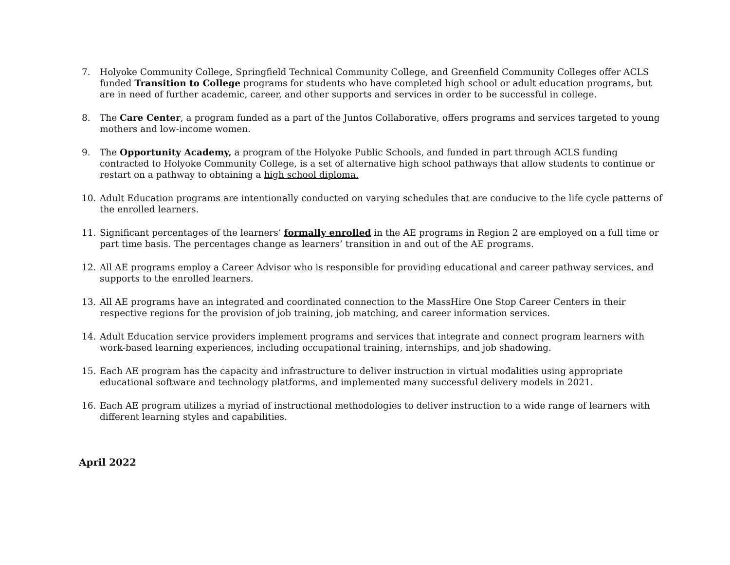7. Holyoke Community College, Springfield Technical Community College, and Greenfield Community Colleges offer ACLS funded Transition to College programs for students who have completed high school or adult education programs, but are in need of further academic, career, and other supports and services in order to be successful in college.
8. The Care Center, a program funded as a part of the Juntos Collaborative, offers programs and services targeted to young mothers and low-income women.
9. The Opportunity Academy, a program of the Holyoke Public Schools, and funded in part through ACLS funding contracted to Holyoke Community College, is a set of alternative high school pathways that allow students to continue or restart on a pathway to obtaining a high school diploma.
10. Adult Education programs are intentionally conducted on varying schedules that are conducive to the life cycle patterns of the enrolled learners.
11. Significant percentages of the learners’ formally enrolled in the AE programs in Region 2 are employed on a full time or part time basis. The percentages change as learners’ transition in and out of the AE programs.
12. All AE programs employ a Career Advisor who is responsible for providing educational and career pathway services, and supports to the enrolled learners.
13. All AE programs have an integrated and coordinated connection to the MassHire One Stop Career Centers in their respective regions for the provision of job training, job matching, and career information services.
14. Adult Education service providers implement programs and services that integrate and connect program learners with work-based learning experiences, including occupational training, internships, and job shadowing.
15. Each AE program has the capacity and infrastructure to deliver instruction in virtual modalities using appropriate educational software and technology platforms, and implemented many successful delivery models in 2021.
16. Each AE program utilizes a myriad of instructional methodologies to deliver instruction to a wide range of learners with different learning styles and capabilities.
April 2022